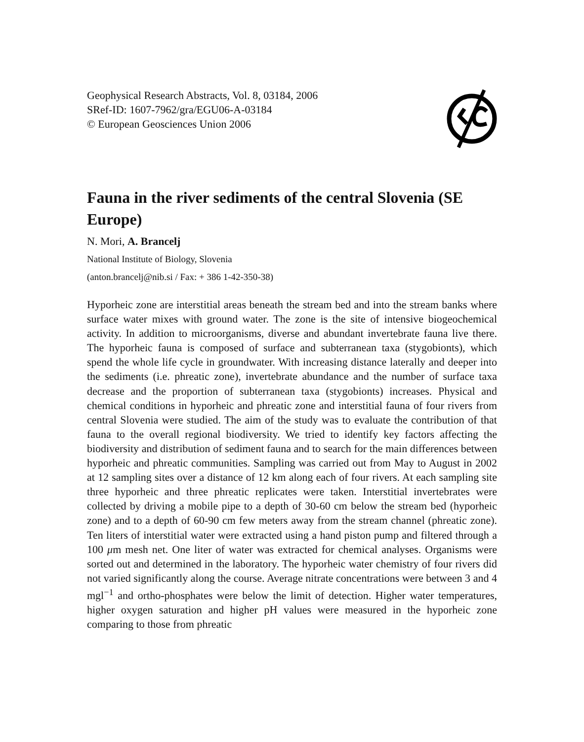Geophysical Research Abstracts, Vol. 8, 03184, 2006
SRef-ID: 1607-7962/gra/EGU06-A-03184
© European Geosciences Union 2006
Fauna in the river sediments of the central Slovenia (SE Europe)
N. Mori, A. Brancelj
National Institute of Biology, Slovenia
(anton.brancelj@nib.si / Fax: + 386 1-42-350-38)
Hyporheic zone are interstitial areas beneath the stream bed and into the stream banks where surface water mixes with ground water. The zone is the site of intensive biogeochemical activity. In addition to microorganisms, diverse and abundant invertebrate fauna live there. The hyporheic fauna is composed of surface and subterranean taxa (stygobionts), which spend the whole life cycle in groundwater. With increasing distance laterally and deeper into the sediments (i.e. phreatic zone), invertebrate abundance and the number of surface taxa decrease and the proportion of subterranean taxa (stygobionts) increases. Physical and chemical conditions in hyporheic and phreatic zone and interstitial fauna of four rivers from central Slovenia were studied. The aim of the study was to evaluate the contribution of that fauna to the overall regional biodiversity. We tried to identify key factors affecting the biodiversity and distribution of sediment fauna and to search for the main differences between hyporheic and phreatic communities. Sampling was carried out from May to August in 2002 at 12 sampling sites over a distance of 12 km along each of four rivers. At each sampling site three hyporheic and three phreatic replicates were taken. Interstitial invertebrates were collected by driving a mobile pipe to a depth of 30-60 cm below the stream bed (hyporheic zone) and to a depth of 60-90 cm few meters away from the stream channel (phreatic zone). Ten liters of interstitial water were extracted using a hand piston pump and filtered through a 100 μm mesh net. One liter of water was extracted for chemical analyses. Organisms were sorted out and determined in the laboratory. The hyporheic water chemistry of four rivers did not varied significantly along the course. Average nitrate concentrations were between 3 and 4 mgl<sup>−1</sup> and ortho-phosphates were below the limit of detection. Higher water temperatures, higher oxygen saturation and higher pH values were measured in the hyporheic zone comparing to those from phreatic